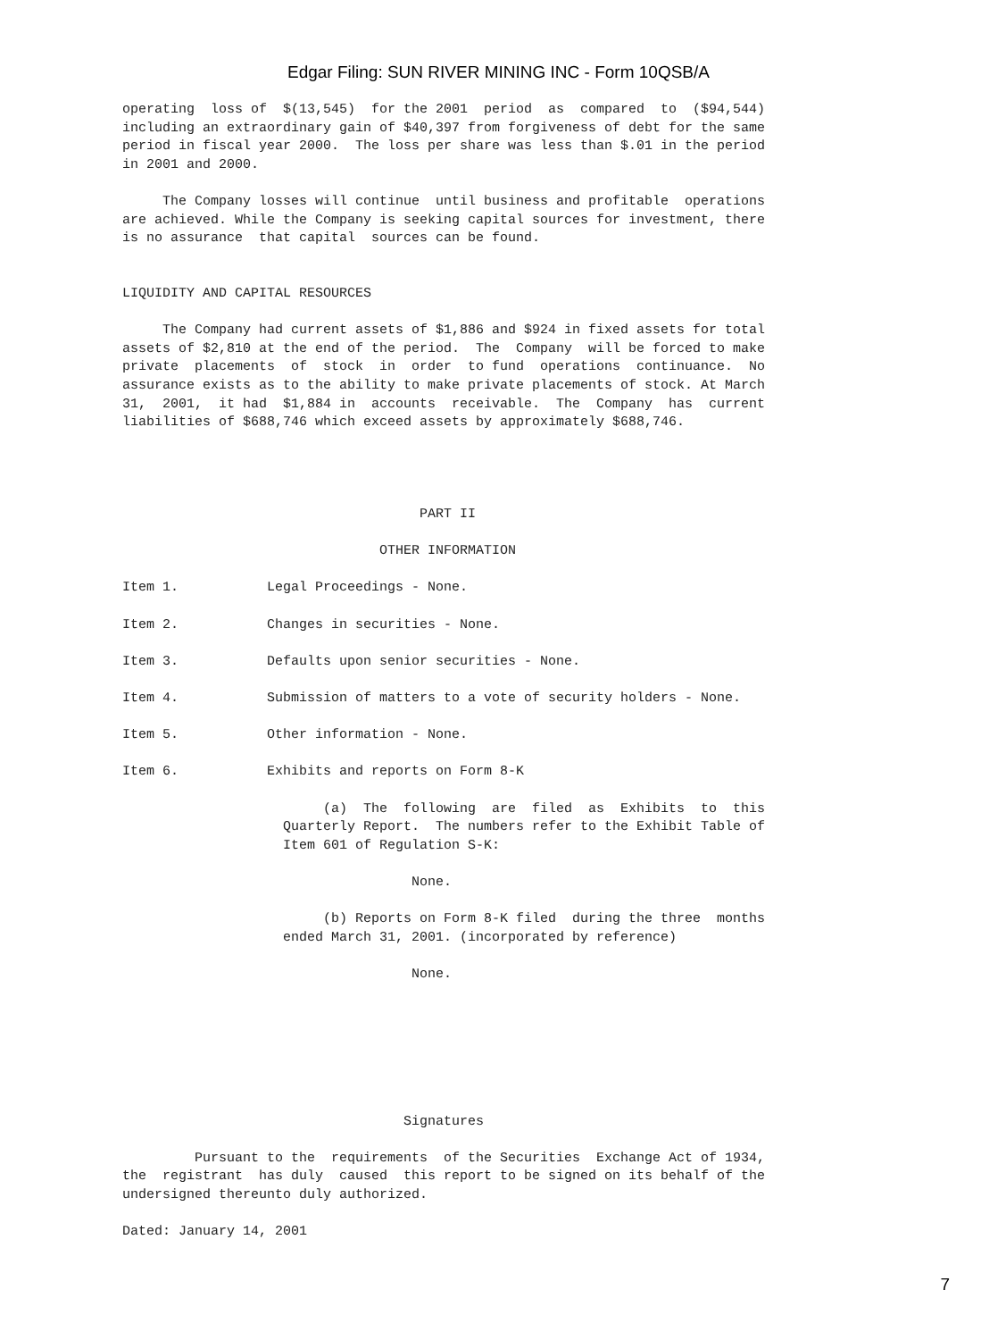Edgar Filing: SUN RIVER MINING INC - Form 10QSB/A
operating  loss of  $(13,545)  for the 2001  period  as  compared  to  ($94,544)
including an extraordinary gain of $40,397 from forgiveness of debt for the same
period in fiscal year 2000.  The loss per share was less than $.01 in the period
in 2001 and 2000.

     The Company losses will continue  until business and profitable  operations
are achieved. While the Company is seeking capital sources for investment, there
is no assurance  that capital  sources can be found.


LIQUIDITY AND CAPITAL RESOURCES

     The Company had current assets of $1,886 and $924 in fixed assets for total
assets of $2,810 at the end of the period.  The  Company  will be forced to make
private  placements  of  stock  in  order  to fund  operations  continuance.  No
assurance exists as to the ability to make private placements of stock. At March
31,  2001,  it had  $1,884 in  accounts  receivable.  The  Company  has  current
liabilities of $688,746 which exceed assets by approximately $688,746.




                                     PART II

                                OTHER INFORMATION

Item 1.           Legal Proceedings - None.

Item 2.           Changes in securities - None.

Item 3.           Defaults upon senior securities - None.

Item 4.           Submission of matters to a vote of security holders - None.

Item 5.           Other information - None.

Item 6.           Exhibits and reports on Form 8-K

                         (a)  The  following  are  filed  as  Exhibits  to  this
                    Quarterly Report.  The numbers refer to the Exhibit Table of
                    Item 601 of Regulation S-K:

                                    None.

                         (b) Reports on Form 8-K filed  during the three  months
                    ended March 31, 2001. (incorporated by reference)

                                    None.







                                   Signatures

         Pursuant to the  requirements  of the Securities  Exchange Act of 1934,
the  registrant  has duly  caused  this report to be signed on its behalf of the
undersigned thereunto duly authorized.

Dated: January 14, 2001
7